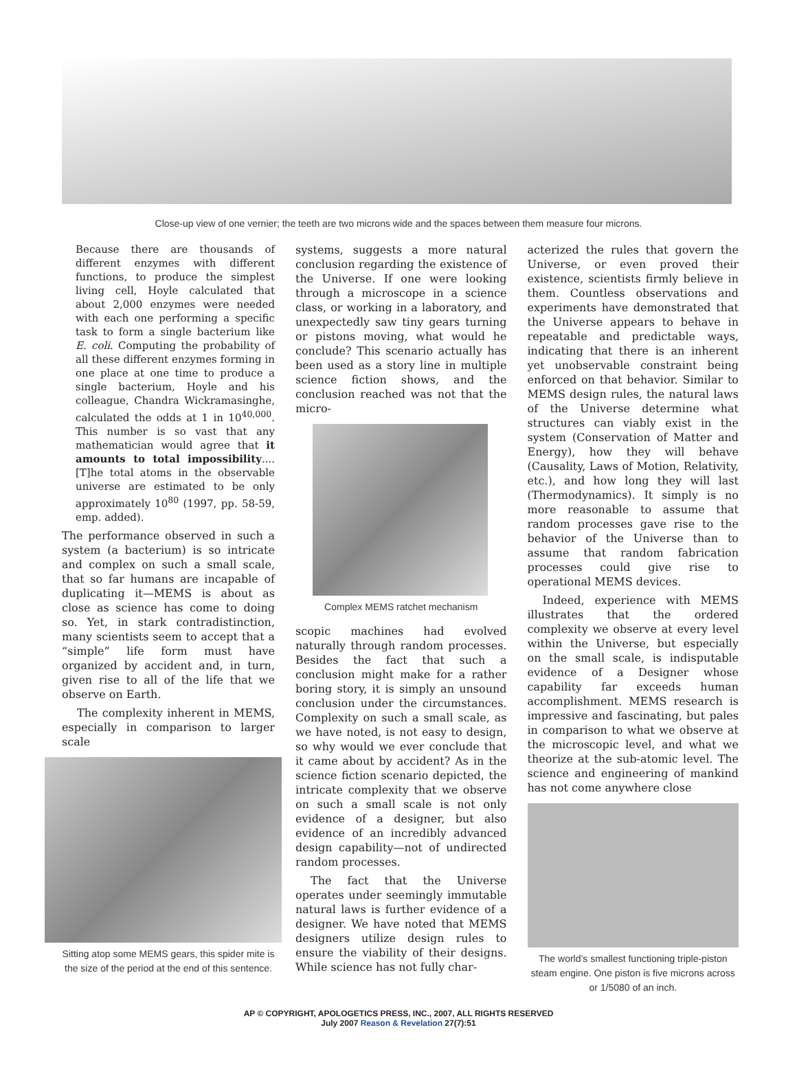Close-up view of one vernier; the teeth are two microns wide and the spaces between them measure four microns.
Because there are thousands of different enzymes with different functions, to produce the simplest living cell, Hoyle calculated that about 2,000 enzymes were needed with each one performing a specific task to form a single bacterium like E. coli. Computing the probability of all these different enzymes forming in one place at one time to produce a single bacterium, Hoyle and his colleague, Chandra Wickramasinghe, calculated the odds at 1 in 10<sup>40,000</sup>. This number is so vast that any mathematician would agree that it amounts to total impossibility.... [T]he total atoms in the observable universe are estimated to be only approximately 10<sup>80</sup> (1997, pp. 58-59, emp. added).
The performance observed in such a system (a bacterium) is so intricate and complex on such a small scale, that so far humans are incapable of duplicating it—MEMS is about as close as science has come to doing so. Yet, in stark contradistinction, many scientists seem to accept that a “simple” life form must have organized by accident and, in turn, given rise to all of the life that we observe on Earth.
The complexity inherent in MEMS, especially in comparison to larger scale
Sitting atop some MEMS gears, this spider mite is the size of the period at the end of this sentence.
systems, suggests a more natural conclusion regarding the existence of the Universe. If one were looking through a microscope in a science class, or working in a laboratory, and unexpectedly saw tiny gears turning or pistons moving, what would he conclude? This scenario actually has been used as a story line in multiple science fiction shows, and the conclusion reached was not that the micro-
Complex MEMS ratchet mechanism
scopic machines had evolved naturally through random processes. Besides the fact that such a conclusion might make for a rather boring story, it is simply an unsound conclusion under the circumstances. Complexity on such a small scale, as we have noted, is not easy to design, so why would we ever conclude that it came about by accident? As in the science fiction scenario depicted, the intricate complexity that we observe on such a small scale is not only evidence of a designer, but also evidence of an incredibly advanced design capability—not of undirected random processes.
The fact that the Universe operates under seemingly immutable natural laws is further evidence of a designer. We have noted that MEMS designers utilize design rules to ensure the viability of their designs. While science has not fully char-
acterized the rules that govern the Universe, or even proved their existence, scientists firmly believe in them. Countless observations and experiments have demonstrated that the Universe appears to behave in repeatable and predictable ways, indicating that there is an inherent yet unobservable constraint being enforced on that behavior. Similar to MEMS design rules, the natural laws of the Universe determine what structures can viably exist in the system (Conservation of Matter and Energy), how they will behave (Causality, Laws of Motion, Relativity, etc.), and how long they will last (Thermodynamics). It simply is no more reasonable to assume that random processes gave rise to the behavior of the Universe than to assume that random fabrication processes could give rise to operational MEMS devices.
Indeed, experience with MEMS illustrates that the ordered complexity we observe at every level within the Universe, but especially on the small scale, is indisputable evidence of a Designer whose capability far exceeds human accomplishment. MEMS research is impressive and fascinating, but pales in comparison to what we observe at the microscopic level, and what we theorize at the sub-atomic level. The science and engineering of mankind has not come anywhere close
The world’s smallest functioning triple-piston steam engine. One piston is five microns across or 1/5080 of an inch.
AP © COPYRIGHT, APOLOGETICS PRESS, INC., 2007, ALL RIGHTS RESERVED
July 2007 Reason & Revelation 27(7):51